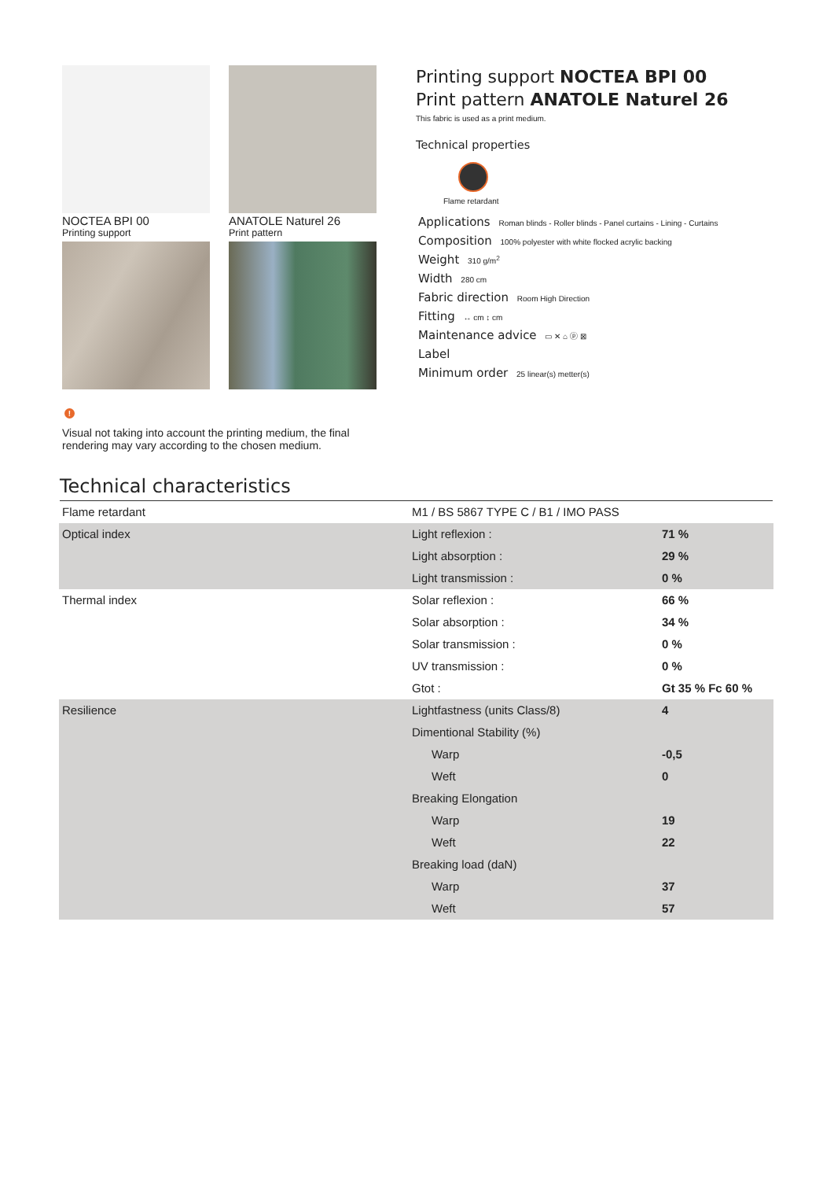NOCTEA BPI 00
Printing support
ANATOLE Naturel 26
Print pattern
Printing support NOCTEA BPI 00
Print pattern ANATOLE Naturel 26
This fabric is used as a print medium.
Technical properties
Flame retardant
Applications Roman blinds - Roller blinds - Panel curtains - Lining - Curtains
Composition 100% polyester with white flocked acrylic backing
Weight 310 g/m<sup>2</sup>
Width 280 cm
Fabric direction Room High Direction
Fitting ↔ cm ↕ cm
Maintenance advice ▭ ✕ ⌂ ⓟ ⊠
Label
Minimum order 25 linear(s) metter(s)
!
Visual not taking into account the printing medium, the final rendering may vary according to the chosen medium.
Technical characteristics
| Flame retardant | M1 / BS 5867 TYPE C / B1 / IMO PASS | |
| Optical index | Light reflexion : | 71 % |
| | Light absorption : | 29 % |
| | Light transmission : | 0 % |
| Thermal index | Solar reflexion : | 66 % |
| | Solar absorption : | 34 % |
| | Solar transmission : | 0 % |
| | UV transmission : | 0 % |
| | Gtot : | Gt 35 % Fc 60 % |
| Resilience | Lightfastness (units Class/8) | 4 |
| | Dimentional Stability (%) | |
| | Warp | -0,5 |
| | Weft | 0 |
| | Breaking Elongation | |
| | Warp | 19 |
| | Weft | 22 |
| | Breaking load (daN) | |
| | Warp | 37 |
| | Weft | 57 |